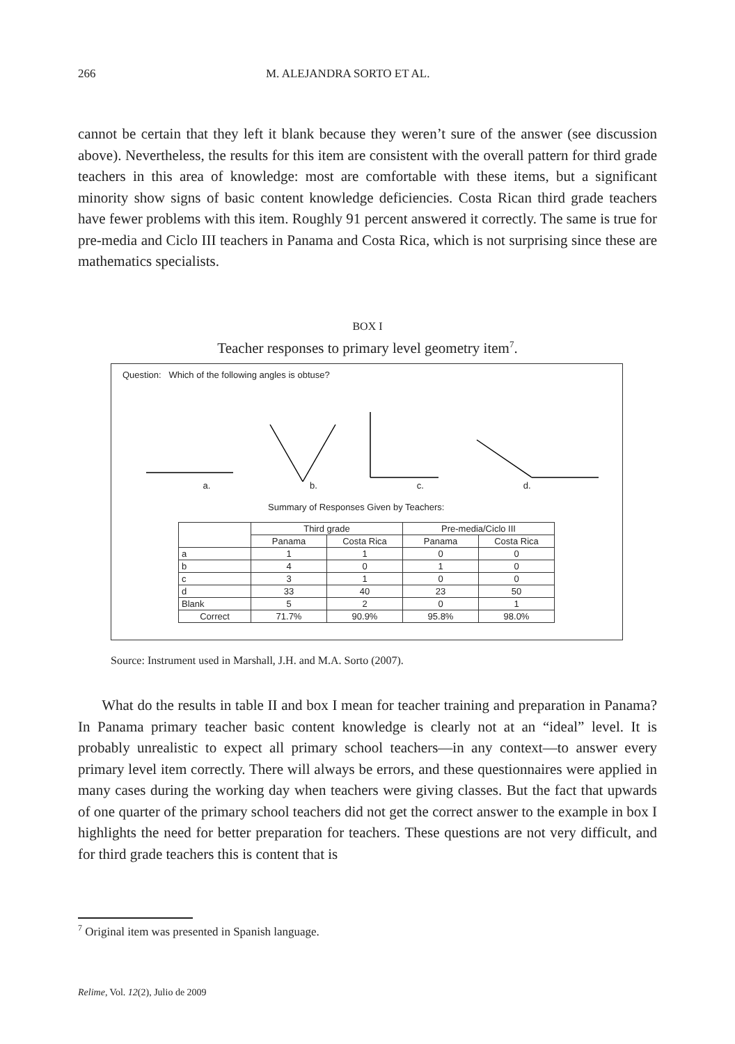266 M. ALEJANDRA SORTO ET AL.
cannot be certain that they left it blank because they weren’t sure of the answer (see discussion above). Nevertheless, the results for this item are consistent with the overall pattern for third grade teachers in this area of knowledge: most are comfortable with these items, but a significant minority show signs of basic content knowledge deficiencies. Costa Rican third grade teachers have fewer problems with this item. Roughly 91 percent answered it correctly. The same is true for pre-media and Ciclo III teachers in Panama and Costa Rica, which is not surprising since these are mathematics specialists.
BOX I
Teacher responses to primary level geometry item<sup>7</sup>.
Question: Which of the following angles is obtuse?
a. b. c. d.
Summary of Responses Given by Teachers:
| | Third grade | | Pre-media/Ciclo III | |
| --- | --- | --- | --- | --- |
| | Panama | Costa Rica | Panama | Costa Rica |
| a | 1 | 1 | 0 | 0 |
| b | 4 | 0 | 1 | 0 |
| c | 3 | 1 | 0 | 0 |
| d | 33 | 40 | 23 | 50 |
| Blank | 5 | 2 | 0 | 1 |
| Correct | 71.7% | 90.9% | 95.8% | 98.0% |
Source: Instrument used in Marshall, J.H. and M.A. Sorto (2007).
What do the results in table II and box I mean for teacher training and preparation in Panama? In Panama primary teacher basic content knowledge is clearly not at an “ideal” level. It is probably unrealistic to expect all primary school teachers—in any context—to answer every primary level item correctly. There will always be errors, and these questionnaires were applied in many cases during the working day when teachers were giving classes. But the fact that upwards of one quarter of the primary school teachers did not get the correct answer to the example in box I highlights the need for better preparation for teachers. These questions are not very difficult, and for third grade teachers this is content that is
<sup>7</sup> Original item was presented in Spanish language.
Relime, Vol. 12(2), Julio de 2009